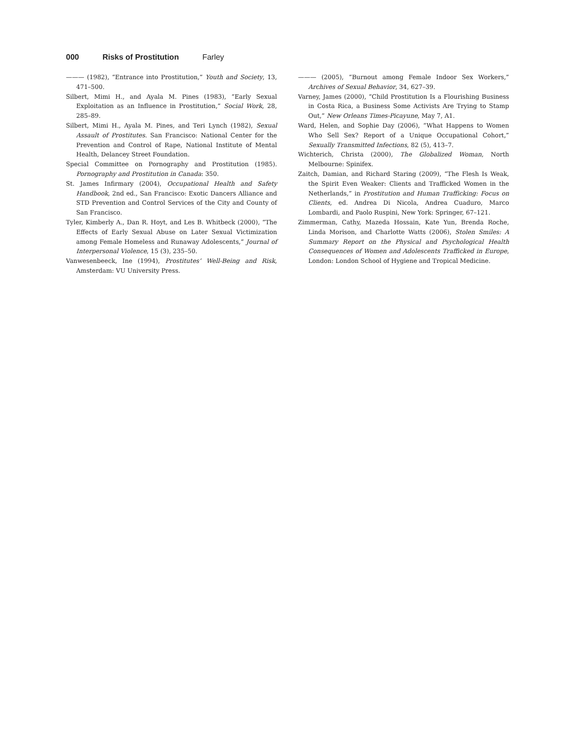000 Risks of Prostitution Farley
——— (1982), “Entrance into Prostitution,” Youth and Society, 13, 471–500.
Silbert, Mimi H., and Ayala M. Pines (1983), “Early Sexual Exploitation as an Influence in Prostitution,” Social Work, 28, 285–89.
Silbert, Mimi H., Ayala M. Pines, and Teri Lynch (1982), Sexual Assault of Prostitutes. San Francisco: National Center for the Prevention and Control of Rape, National Institute of Mental Health, Delancey Street Foundation.
Special Committee on Pornography and Prostitution (1985). Pornography and Prostitution in Canada: 350.
St. James Infirmary (2004), Occupational Health and Safety Handbook, 2nd ed., San Francisco: Exotic Dancers Alliance and STD Prevention and Control Services of the City and County of San Francisco.
Tyler, Kimberly A., Dan R. Hoyt, and Les B. Whitbeck (2000), “The Effects of Early Sexual Abuse on Later Sexual Victimization among Female Homeless and Runaway Adolescents,” Journal of Interpersonal Violence, 15 (3), 235–50.
Vanwesenbeeck, Ine (1994), Prostitutes’ Well-Being and Risk, Amsterdam: VU University Press.
——— (2005), “Burnout among Female Indoor Sex Workers,” Archives of Sexual Behavior, 34, 627–39.
Varney, James (2000), “Child Prostitution Is a Flourishing Business in Costa Rica, a Business Some Activists Are Trying to Stamp Out,” New Orleans Times-Picayune, May 7, A1.
Ward, Helen, and Sophie Day (2006), “What Happens to Women Who Sell Sex? Report of a Unique Occupational Cohort,” Sexually Transmitted Infections, 82 (5), 413–7.
Wichterich, Christa (2000), The Globalized Woman, North Melbourne: Spinifex.
Zaitch, Damian, and Richard Staring (2009), “The Flesh Is Weak, the Spirit Even Weaker: Clients and Trafficked Women in the Netherlands,” in Prostitution and Human Trafficking: Focus on Clients, ed. Andrea Di Nicola, Andrea Cuaduro, Marco Lombardi, and Paolo Ruspini, New York: Springer, 67–121.
Zimmerman, Cathy, Mazeda Hossain, Kate Yun, Brenda Roche, Linda Morison, and Charlotte Watts (2006), Stolen Smiles: A Summary Report on the Physical and Psychological Health Consequences of Women and Adolescents Trafficked in Europe, London: London School of Hygiene and Tropical Medicine.